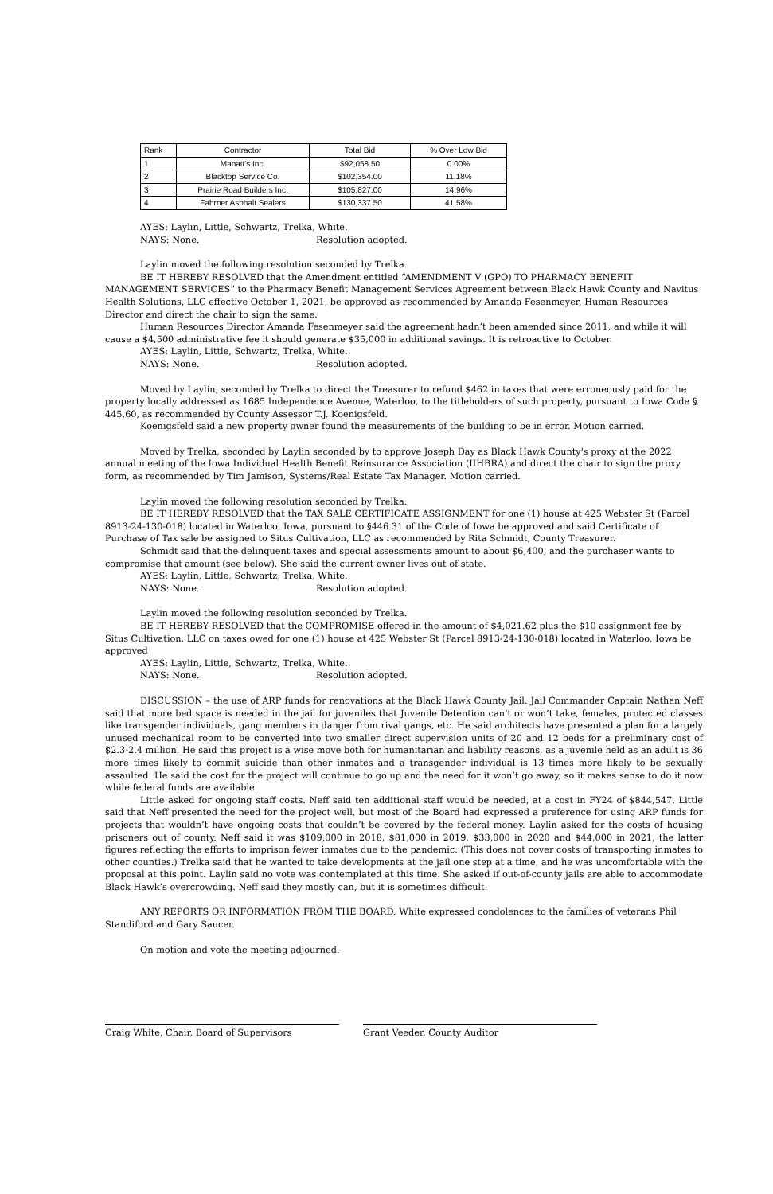| Rank | Contractor | Total Bid | % Over Low Bid |
| --- | --- | --- | --- |
| 1 | Manatt's Inc. | $92,058.50 | 0.00% |
| 2 | Blacktop Service Co. | $102,354.00 | 11.18% |
| 3 | Prairie Road Builders Inc. | $105,827.00 | 14.96% |
| 4 | Fahrner Asphalt Sealers | $130,337.50 | 41.58% |
AYES: Laylin, Little, Schwartz, Trelka, White.
NAYS: None. Resolution adopted.
Laylin moved the following resolution seconded by Trelka.
BE IT HEREBY RESOLVED that the Amendment entitled “AMENDMENT V (GPO) TO PHARMACY BENEFIT MANAGEMENT SERVICES” to the Pharmacy Benefit Management Services Agreement between Black Hawk County and Navitus Health Solutions, LLC effective October 1, 2021, be approved as recommended by Amanda Fesenmeyer, Human Resources Director and direct the chair to sign the same.
Human Resources Director Amanda Fesenmeyer said the agreement hadn’t been amended since 2011, and while it will cause a $4,500 administrative fee it should generate $35,000 in additional savings. It is retroactive to October.
AYES: Laylin, Little, Schwartz, Trelka, White.
NAYS: None. Resolution adopted.
Moved by Laylin, seconded by Trelka to direct the Treasurer to refund $462 in taxes that were erroneously paid for the property locally addressed as 1685 Independence Avenue, Waterloo, to the titleholders of such property, pursuant to Iowa Code § 445.60, as recommended by County Assessor T.J. Koenigsfeld.
Koenigsfeld said a new property owner found the measurements of the building to be in error. Motion carried.
Moved by Trelka, seconded by Laylin seconded by to approve Joseph Day as Black Hawk County's proxy at the 2022 annual meeting of the Iowa Individual Health Benefit Reinsurance Association (IIHBRA) and direct the chair to sign the proxy form, as recommended by Tim Jamison, Systems/Real Estate Tax Manager. Motion carried.
Laylin moved the following resolution seconded by Trelka.
BE IT HEREBY RESOLVED that the TAX SALE CERTIFICATE ASSIGNMENT for one (1) house at 425 Webster St (Parcel 8913-24-130-018) located in Waterloo, Iowa, pursuant to §446.31 of the Code of Iowa be approved and said Certificate of Purchase of Tax sale be assigned to Situs Cultivation, LLC as recommended by Rita Schmidt, County Treasurer.
Schmidt said that the delinquent taxes and special assessments amount to about $6,400, and the purchaser wants to compromise that amount (see below). She said the current owner lives out of state.
AYES: Laylin, Little, Schwartz, Trelka, White.
NAYS: None. Resolution adopted.
Laylin moved the following resolution seconded by Trelka.
BE IT HEREBY RESOLVED that the COMPROMISE offered in the amount of $4,021.62 plus the $10 assignment fee by Situs Cultivation, LLC on taxes owed for one (1) house at 425 Webster St (Parcel 8913-24-130-018) located in Waterloo, Iowa be approved
AYES: Laylin, Little, Schwartz, Trelka, White.
NAYS: None. Resolution adopted.
DISCUSSION – the use of ARP funds for renovations at the Black Hawk County Jail. Jail Commander Captain Nathan Neff said that more bed space is needed in the jail for juveniles that Juvenile Detention can’t or won’t take, females, protected classes like transgender individuals, gang members in danger from rival gangs, etc. He said architects have presented a plan for a largely unused mechanical room to be converted into two smaller direct supervision units of 20 and 12 beds for a preliminary cost of $2.3-2.4 million. He said this project is a wise move both for humanitarian and liability reasons, as a juvenile held as an adult is 36 more times likely to commit suicide than other inmates and a transgender individual is 13 times more likely to be sexually assaulted. He said the cost for the project will continue to go up and the need for it won’t go away, so it makes sense to do it now while federal funds are available.
Little asked for ongoing staff costs. Neff said ten additional staff would be needed, at a cost in FY24 of $844,547. Little said that Neff presented the need for the project well, but most of the Board had expressed a preference for using ARP funds for projects that wouldn’t have ongoing costs that couldn’t be covered by the federal money. Laylin asked for the costs of housing prisoners out of county. Neff said it was $109,000 in 2018, $81,000 in 2019, $33,000 in 2020 and $44,000 in 2021, the latter figures reflecting the efforts to imprison fewer inmates due to the pandemic. (This does not cover costs of transporting inmates to other counties.) Trelka said that he wanted to take developments at the jail one step at a time, and he was uncomfortable with the proposal at this point. Laylin said no vote was contemplated at this time. She asked if out-of-county jails are able to accommodate Black Hawk’s overcrowding. Neff said they mostly can, but it is sometimes difficult.
ANY REPORTS OR INFORMATION FROM THE BOARD. White expressed condolences to the families of veterans Phil Standiford and Gary Saucer.
On motion and vote the meeting adjourned.
Craig White, Chair, Board of Supervisors Grant Veeder, County Auditor